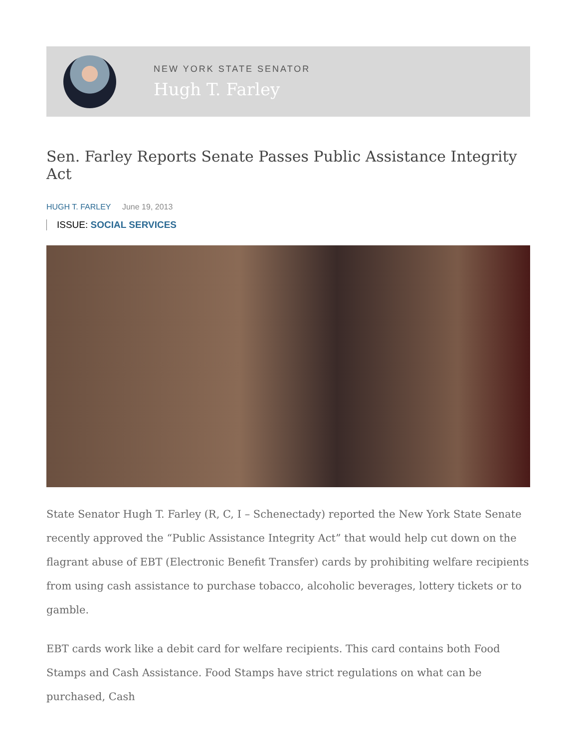NEW YORK STATE SENATOR
Hugh T. Farley
Sen. Farley Reports Senate Passes Public Assistance Integrity Act
HUGH T. FARLEY June 19, 2013
ISSUE: SOCIAL SERVICES
State Senator Hugh T. Farley (R, C, I – Schenectady) reported the New York State Senate recently approved the “Public Assistance Integrity Act” that would help cut down on the flagrant abuse of EBT (Electronic Benefit Transfer) cards by prohibiting welfare recipients from using cash assistance to purchase tobacco, alcoholic beverages, lottery tickets or to gamble.
EBT cards work like a debit card for welfare recipients. This card contains both Food Stamps and Cash Assistance. Food Stamps have strict regulations on what can be purchased, Cash